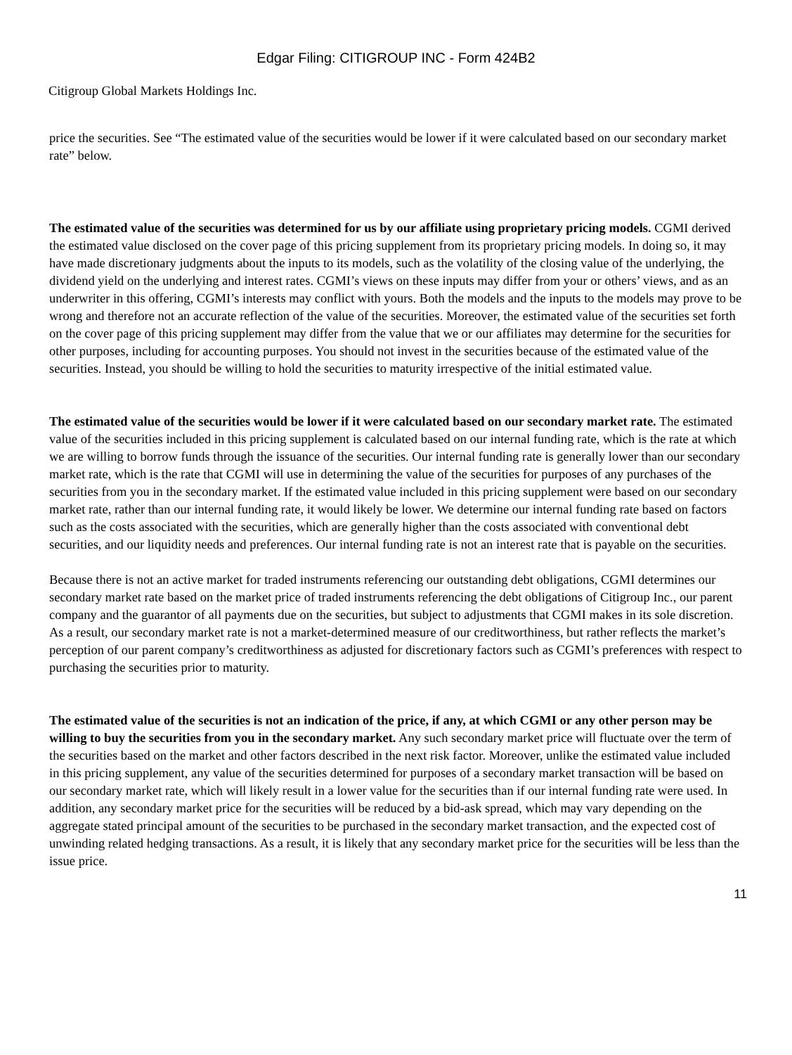Edgar Filing: CITIGROUP INC - Form 424B2
Citigroup Global Markets Holdings Inc.
price the securities. See “The estimated value of the securities would be lower if it were calculated based on our secondary market rate” below.
The estimated value of the securities was determined for us by our affiliate using proprietary pricing models. CGMI derived the estimated value disclosed on the cover page of this pricing supplement from its proprietary pricing models. In doing so, it may have made discretionary judgments about the inputs to its models, such as the volatility of the closing value of the underlying, the dividend yield on the underlying and interest rates. CGMI’s views on these inputs may differ from your or others’ views, and as an underwriter in this offering, CGMI’s interests may conflict with yours. Both the models and the inputs to the models may prove to be wrong and therefore not an accurate reflection of the value of the securities. Moreover, the estimated value of the securities set forth on the cover page of this pricing supplement may differ from the value that we or our affiliates may determine for the securities for other purposes, including for accounting purposes. You should not invest in the securities because of the estimated value of the securities. Instead, you should be willing to hold the securities to maturity irrespective of the initial estimated value.
The estimated value of the securities would be lower if it were calculated based on our secondary market rate. The estimated value of the securities included in this pricing supplement is calculated based on our internal funding rate, which is the rate at which we are willing to borrow funds through the issuance of the securities. Our internal funding rate is generally lower than our secondary market rate, which is the rate that CGMI will use in determining the value of the securities for purposes of any purchases of the securities from you in the secondary market. If the estimated value included in this pricing supplement were based on our secondary market rate, rather than our internal funding rate, it would likely be lower. We determine our internal funding rate based on factors such as the costs associated with the securities, which are generally higher than the costs associated with conventional debt securities, and our liquidity needs and preferences. Our internal funding rate is not an interest rate that is payable on the securities.
Because there is not an active market for traded instruments referencing our outstanding debt obligations, CGMI determines our secondary market rate based on the market price of traded instruments referencing the debt obligations of Citigroup Inc., our parent company and the guarantor of all payments due on the securities, but subject to adjustments that CGMI makes in its sole discretion. As a result, our secondary market rate is not a market-determined measure of our creditworthiness, but rather reflects the market’s perception of our parent company’s creditworthiness as adjusted for discretionary factors such as CGMI’s preferences with respect to purchasing the securities prior to maturity.
The estimated value of the securities is not an indication of the price, if any, at which CGMI or any other person may be willing to buy the securities from you in the secondary market. Any such secondary market price will fluctuate over the term of the securities based on the market and other factors described in the next risk factor. Moreover, unlike the estimated value included in this pricing supplement, any value of the securities determined for purposes of a secondary market transaction will be based on our secondary market rate, which will likely result in a lower value for the securities than if our internal funding rate were used. In addition, any secondary market price for the securities will be reduced by a bid-ask spread, which may vary depending on the aggregate stated principal amount of the securities to be purchased in the secondary market transaction, and the expected cost of unwinding related hedging transactions. As a result, it is likely that any secondary market price for the securities will be less than the issue price.
11